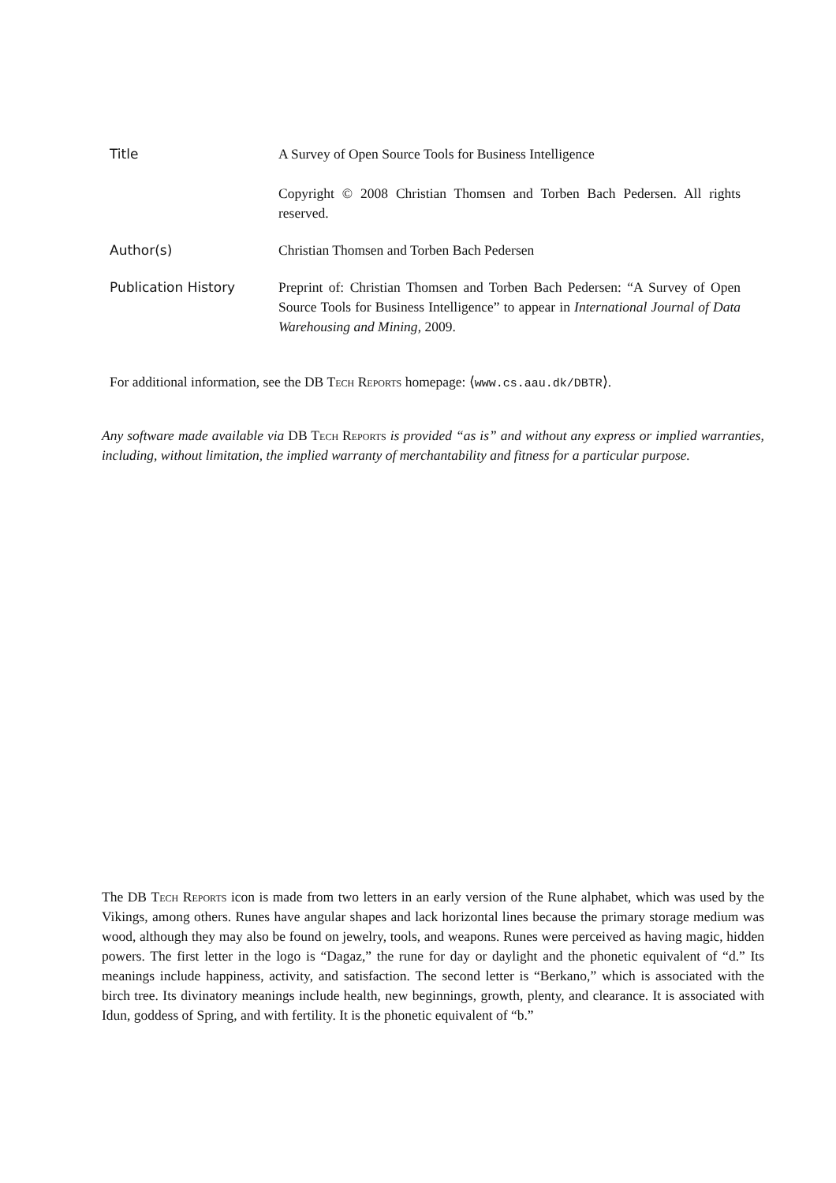Title A Survey of Open Source Tools for Business Intelligence
Copyright © 2008 Christian Thomsen and Torben Bach Pedersen. All rights reserved.
Author(s) Christian Thomsen and Torben Bach Pedersen
Publication History Preprint of: Christian Thomsen and Torben Bach Pedersen: “A Survey of Open Source Tools for Business Intelligence” to appear in International Journal of Data Warehousing and Mining, 2009.
For additional information, see the DB Tech Reports homepage: ⟨www.cs.aau.dk/DBTR⟩.
Any software made available via DB Tech Reports is provided “as is” and without any express or implied warranties, including, without limitation, the implied warranty of merchantability and fitness for a particular purpose.
The DB Tech Reports icon is made from two letters in an early version of the Rune alphabet, which was used by the Vikings, among others. Runes have angular shapes and lack horizontal lines because the primary storage medium was wood, although they may also be found on jewelry, tools, and weapons. Runes were perceived as having magic, hidden powers. The first letter in the logo is “Dagaz,” the rune for day or daylight and the phonetic equivalent of “d.” Its meanings include happiness, activity, and satisfaction. The second letter is “Berkano,” which is associated with the birch tree. Its divinatory meanings include health, new beginnings, growth, plenty, and clearance. It is associated with Idun, goddess of Spring, and with fertility. It is the phonetic equivalent of “b.”